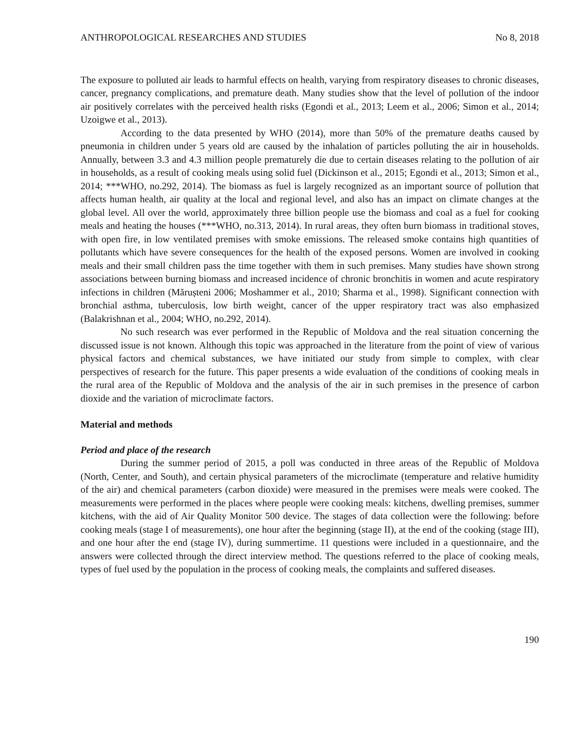ANTHROPOLOGICAL RESEARCHES AND STUDIES No 8, 2018
The exposure to polluted air leads to harmful effects on health, varying from respiratory diseases to chronic diseases, cancer, pregnancy complications, and premature death. Many studies show that the level of pollution of the indoor air positively correlates with the perceived health risks (Egondi et al., 2013; Leem et al., 2006; Simon et al., 2014; Uzoigwe et al., 2013).
According to the data presented by WHO (2014), more than 50% of the premature deaths caused by pneumonia in children under 5 years old are caused by the inhalation of particles polluting the air in households. Annually, between 3.3 and 4.3 million people prematurely die due to certain diseases relating to the pollution of air in households, as a result of cooking meals using solid fuel (Dickinson et al., 2015; Egondi et al., 2013; Simon et al., 2014; ***WHO, no.292, 2014). The biomass as fuel is largely recognized as an important source of pollution that affects human health, air quality at the local and regional level, and also has an impact on climate changes at the global level. All over the world, approximately three billion people use the biomass and coal as a fuel for cooking meals and heating the houses (***WHO, no.313, 2014). In rural areas, they often burn biomass in traditional stoves, with open fire, in low ventilated premises with smoke emissions. The released smoke contains high quantities of pollutants which have severe consequences for the health of the exposed persons. Women are involved in cooking meals and their small children pass the time together with them in such premises. Many studies have shown strong associations between burning biomass and increased incidence of chronic bronchitis in women and acute respiratory infections in children (Mărușteni 2006; Moshammer et al., 2010; Sharma et al., 1998). Significant connection with bronchial asthma, tuberculosis, low birth weight, cancer of the upper respiratory tract was also emphasized (Balakrishnan et al., 2004; WHO, no.292, 2014).
No such research was ever performed in the Republic of Moldova and the real situation concerning the discussed issue is not known. Although this topic was approached in the literature from the point of view of various physical factors and chemical substances, we have initiated our study from simple to complex, with clear perspectives of research for the future. This paper presents a wide evaluation of the conditions of cooking meals in the rural area of the Republic of Moldova and the analysis of the air in such premises in the presence of carbon dioxide and the variation of microclimate factors.
Material and methods
Period and place of the research
During the summer period of 2015, a poll was conducted in three areas of the Republic of Moldova (North, Center, and South), and certain physical parameters of the microclimate (temperature and relative humidity of the air) and chemical parameters (carbon dioxide) were measured in the premises were meals were cooked. The measurements were performed in the places where people were cooking meals: kitchens, dwelling premises, summer kitchens, with the aid of Air Quality Monitor 500 device. The stages of data collection were the following: before cooking meals (stage I of measurements), one hour after the beginning (stage II), at the end of the cooking (stage III), and one hour after the end (stage IV), during summertime. 11 questions were included in a questionnaire, and the answers were collected through the direct interview method. The questions referred to the place of cooking meals, types of fuel used by the population in the process of cooking meals, the complaints and suffered diseases.
190